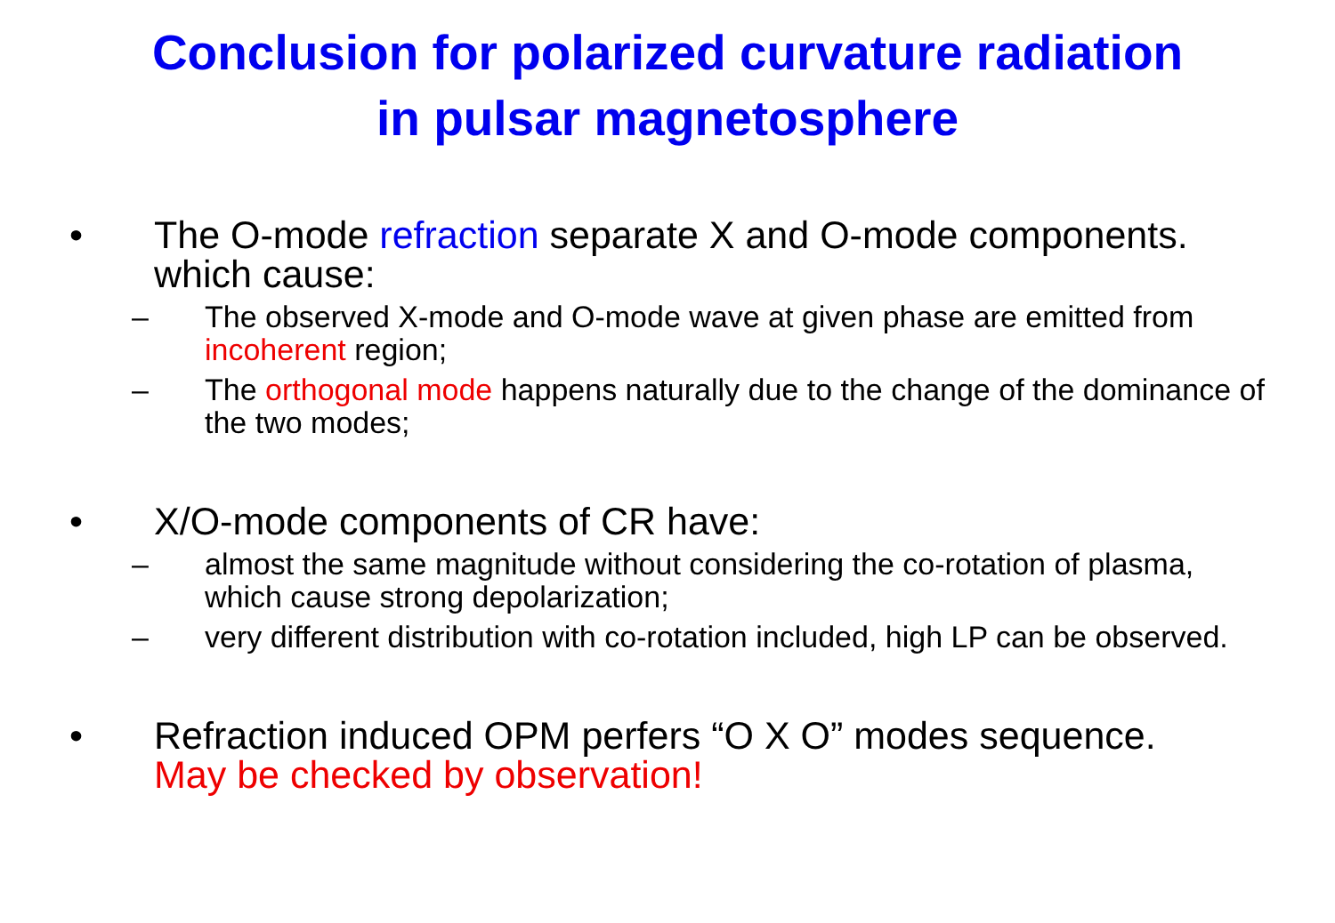Conclusion for polarized curvature radiation
in pulsar magnetosphere
• The O-mode refraction separate X and O-mode components. which cause:
– The observed X-mode and O-mode wave at given phase are emitted from incoherent region;
– The orthogonal mode happens naturally due to the change of the dominance of the two modes;
• X/O-mode components of CR have:
– almost the same magnitude without considering the co-rotation of plasma, which cause strong depolarization;
– very different distribution with co-rotation included, high LP can be observed.
• Refraction induced OPM perfers “O X O” modes sequence. May be checked by observation!